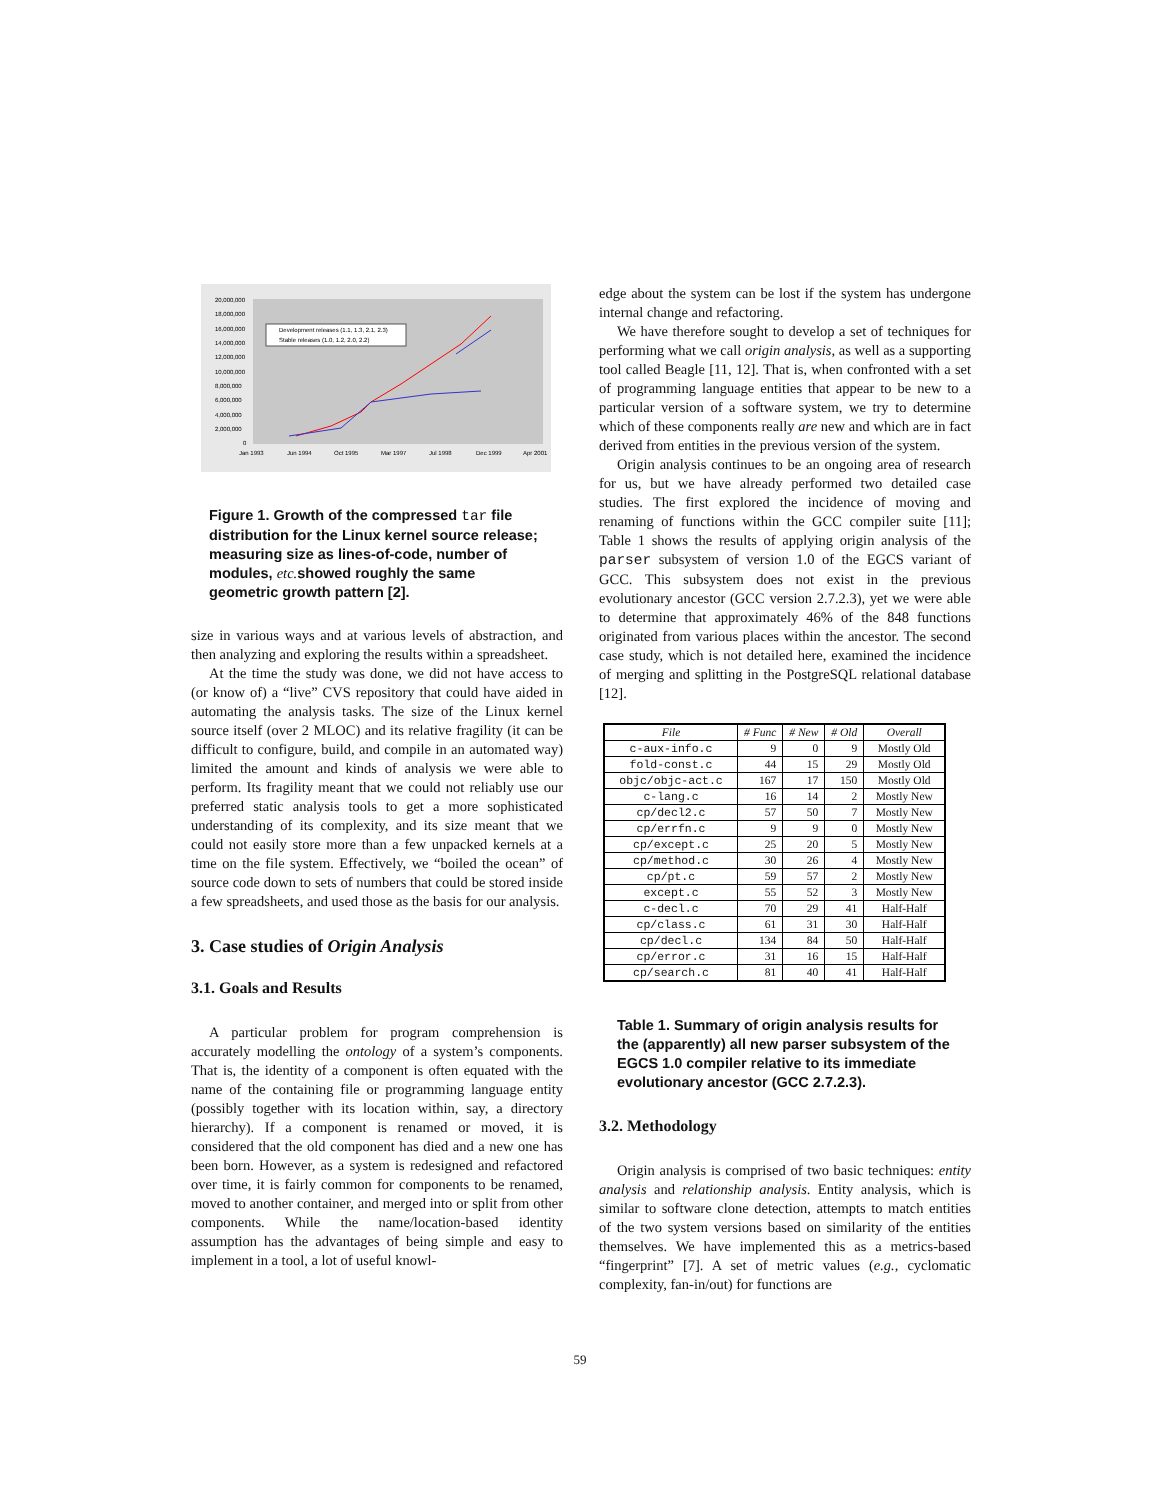20,000,000
18,000,000
16,000,000
14,000,000
12,000,000
10,000,000
8,000,000
6,000,000
4,000,000
2,000,000
0
Jan 1993
Jun 1994
Oct 1995
Mar 1997
Jul 1998
Dec 1999
Apr 2001
Development releases (1.1, 1.3, 2.1, 2.3)
Stable releases (1.0, 1.2, 2.0, 2.2)
Figure 1. Growth of the compressed tar file distribution for the Linux kernel source release; measuring size as lines-of-code, number of modules, etc. showed roughly the same geometric growth pattern [2].
size in various ways and at various levels of abstraction, and then analyzing and exploring the results within a spreadsheet.
At the time the study was done, we did not have access to (or know of) a “live” CVS repository that could have aided in automating the analysis tasks. The size of the Linux kernel source itself (over 2 MLOC) and its relative fragility (it can be difficult to configure, build, and compile in an automated way) limited the amount and kinds of analysis we were able to perform. Its fragility meant that we could not reliably use our preferred static analysis tools to get a more sophisticated understanding of its complexity, and its size meant that we could not easily store more than a few unpacked kernels at a time on the file system. Effectively, we “boiled the ocean” of source code down to sets of numbers that could be stored inside a few spreadsheets, and used those as the basis for our analysis.
3. Case studies of Origin Analysis
3.1. Goals and Results
A particular problem for program comprehension is accurately modelling the ontology of a system’s components. That is, the identity of a component is often equated with the name of the containing file or programming language entity (possibly together with its location within, say, a directory hierarchy). If a component is renamed or moved, it is considered that the old component has died and a new one has been born. However, as a system is redesigned and refactored over time, it is fairly common for components to be renamed, moved to another container, and merged into or split from other components. While the name/location-based identity assumption has the advantages of being simple and easy to implement in a tool, a lot of useful knowl-
edge about the system can be lost if the system has undergone internal change and refactoring.
We have therefore sought to develop a set of techniques for performing what we call origin analysis, as well as a supporting tool called Beagle [11, 12]. That is, when confronted with a set of programming language entities that appear to be new to a particular version of a software system, we try to determine which of these components really are new and which are in fact derived from entities in the previous version of the system.
Origin analysis continues to be an ongoing area of research for us, but we have already performed two detailed case studies. The first explored the incidence of moving and renaming of functions within the GCC compiler suite [11]; Table 1 shows the results of applying origin analysis of the parser subsystem of version 1.0 of the EGCS variant of GCC. This subsystem does not exist in the previous evolutionary ancestor (GCC version 2.7.2.3), yet we were able to determine that approximately 46% of the 848 functions originated from various places within the ancestor. The second case study, which is not detailed here, examined the incidence of merging and splitting in the PostgreSQL relational database [12].
| File | # Func | # New | # Old | Overall |
| --- | --- | --- | --- | --- |
| c-aux-info.c | 9 | 0 | 9 | Mostly Old |
| fold-const.c | 44 | 15 | 29 | Mostly Old |
| objc/objc-act.c | 167 | 17 | 150 | Mostly Old |
| c-lang.c | 16 | 14 | 2 | Mostly New |
| cp/decl2.c | 57 | 50 | 7 | Mostly New |
| cp/errfn.c | 9 | 9 | 0 | Mostly New |
| cp/except.c | 25 | 20 | 5 | Mostly New |
| cp/method.c | 30 | 26 | 4 | Mostly New |
| cp/pt.c | 59 | 57 | 2 | Mostly New |
| except.c | 55 | 52 | 3 | Mostly New |
| c-decl.c | 70 | 29 | 41 | Half-Half |
| cp/class.c | 61 | 31 | 30 | Half-Half |
| cp/decl.c | 134 | 84 | 50 | Half-Half |
| cp/error.c | 31 | 16 | 15 | Half-Half |
| cp/search.c | 81 | 40 | 41 | Half-Half |
Table 1. Summary of origin analysis results for the (apparently) all new parser subsystem of the EGCS 1.0 compiler relative to its immediate evolutionary ancestor (GCC 2.7.2.3).
3.2. Methodology
Origin analysis is comprised of two basic techniques: entity analysis and relationship analysis. Entity analysis, which is similar to software clone detection, attempts to match entities of the two system versions based on similarity of the entities themselves. We have implemented this as a metrics-based “fingerprint” [7]. A set of metric values (e.g., cyclomatic complexity, fan-in/out) for functions are
59